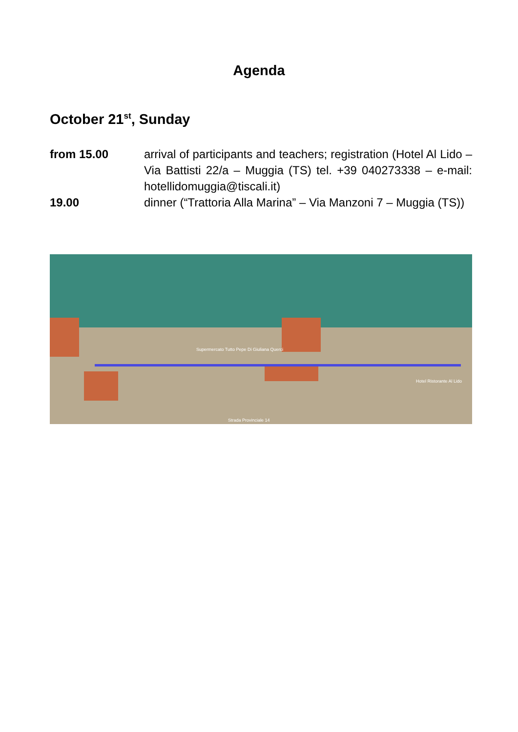Agenda
October 21<sup>st</sup>, Sunday
from 15.00 arrival of participants and teachers; registration (Hotel Al Lido – Via Battisti 22/a – Muggia (TS) tel. +39 040273338 – e-mail: hotellidomuggia@tiscali.it)
19.00 dinner (“Trattoria Alla Marina” – Via Manzoni 7 – Muggia (TS))
Supermercato Tutto Pepe Di Giuliana Querci
Hotel Ristorante Al Lido
Strada Provinciale 14